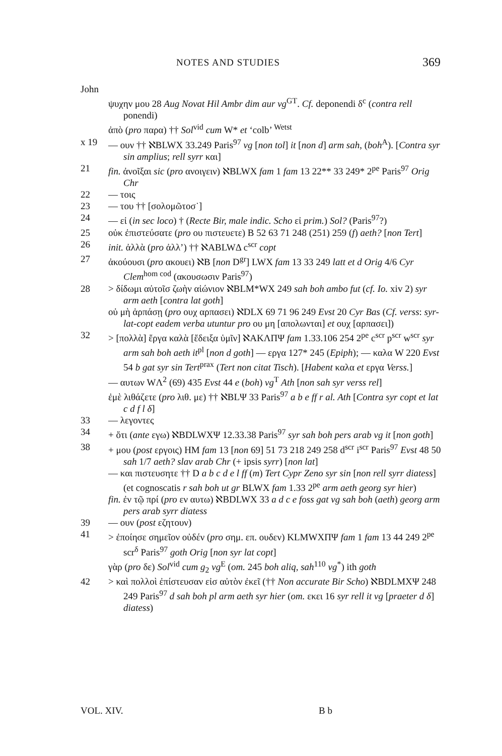NOTES AND STUDIES 369
John
ψυχην μου 28 Aug Novat Hil Ambr dim aur vg<sup>GT</sup>. Cf. deponendi δ<sup>c</sup> (contra rell ponendi)
ἀπὸ (pro παρα) †† Sol<sup>vid</sup> cum W* et ‘colb’ <sup>Wetst</sup>
x 19 — ουν †† ℵBLWX 33.249 Paris<sup>97</sup> vg [non tol] it [non d] arm sah, (boh<sup>A</sup>). [Contra syr sin amplius; rell syrr και]
21 fin. ἀνοῖξαι sic (pro ανοιγειν) ℵBLWX fam 1 fam 13 22** 33 249* 2<sup>pe</sup> Paris<sup>97</sup> Orig Chr
22 — τοις
23 — του †† [σολομῶτοσ˙]
24 — εἰ (in sec loco) † (Recte Bir, male indic. Scho εἰ prim.) Sol? (Paris<sup>97</sup>?)
25 οὐκ ἐπιστεύσατε (pro ου πιστευετε) B 52 63 71 248 (251) 259 (f) aeth? [non Tert]
26 init. ἀλλὰ (pro ἀλλ’) †† ℵABLWΔ c<sup>scr</sup> copt
27 ἀκούουσι (pro ακουει) ℵB [non D<sup>gr</sup>] LWX fam 13 33 249 latt et d Orig 4/6 Cyr Clem<sup>hom cod</sup> (ακουσωσιν Paris<sup>97</sup>)
28 > δίδωμι αὐτοῖσ ζωὴν αἰώνιον ℵBLM*WX 249 sah boh ambo fut (cf. Io. xiv 2) syr arm aeth [contra lat goth]
οὐ μὴ ἁρπάσῃ (pro ουχ αρπασει) ℵDLX 69 71 96 249 Evst 20 Cyr Bas (Cf. verss: syr-lat-copt eadem verba utuntur pro ου μη [απολωνται] et ουχ [αρπασει])
32 > [πολλὰ] ἔργα καλὰ [ἔδειξα ὑμῖν] ℵAKΛΠΨ fam 1.33.106 254 2<sup>pe</sup> c<sup>scr</sup> p<sup>scr</sup> w<sup>scr</sup> syr arm sah boh aeth it<sup>pl</sup> [non d goth] — εργα 127* 245 (Epiph); — καλα W 220 Evst 54 b gat syr sin Tert<sup>prax</sup> (Tert non citat Tisch). [Habent καλα et εργα Verss.]
— αυτων WΛ<sup>2</sup> (69) 435 Evst 44 e (boh) vg<sup>T</sup> Ath [non sah syr verss rel]
ἐμὲ λιθάζετε (pro λιθ. με) †† ℵBLΨ 33 Paris<sup>97</sup> a b e ff r al. Ath [Contra syr copt et lat c d f l δ]
33 — λεγοντες
34 + ὅτι (ante εγω) ℵBDLWXΨ 12.33.38 Paris<sup>97</sup> syr sah boh pers arab vg it [non goth]
38 + μου (post εργοις) HM fam 13 [non 69] 51 73 218 249 258 d<sup>scr</sup> i<sup>scr</sup> Paris<sup>97</sup> Evst 48 50 sah 1/7 aeth? slav arab Chr (+ ipsis syrr) [non lat]
— και πιστευσητε †† D a b c d e l ff (m) Tert Cypr Zeno syr sin [non rell syrr diatess] (et cognoscatis r sah boh ut gr BLWX fam 1.33 2<sup>pe</sup> arm aeth georg syr hier)
fin. ἐν τῷ πρί (pro εν αυτω) ℵBDLWX 33 a d c e foss gat vg sah boh (aeth) georg arm pers arab syrr diatess
39 — ουν (post εζητουν)
41 > ἐποίησε σημεῖον οὐδέν (pro σημ. επ. ουδεν) KLMWXΠΨ fam 1 fam 13 44 249 2<sup>pe</sup> scr<sup>δ</sup> Paris<sup>97</sup> goth Orig [non syr lat copt]
γὰρ (pro δε) Sol<sup>vid</sup> cum g<sub>2</sub> vg<sup>E</sup> (om. 245 boh aliq, sah<sup>110</sup> vg<sup>*</sup>) ith goth
42 > καὶ πολλοὶ ἐπίστευσαν εἰσ αὐτὸν ἐκεῖ (†† Non accurate Bir Scho) ℵBDLMXΨ 248 249 Paris<sup>97</sup> d sah boh pl arm aeth syr hier (om. εκει 16 syr rell it vg [praeter d δ] diatess)
VOL. XIV. B b